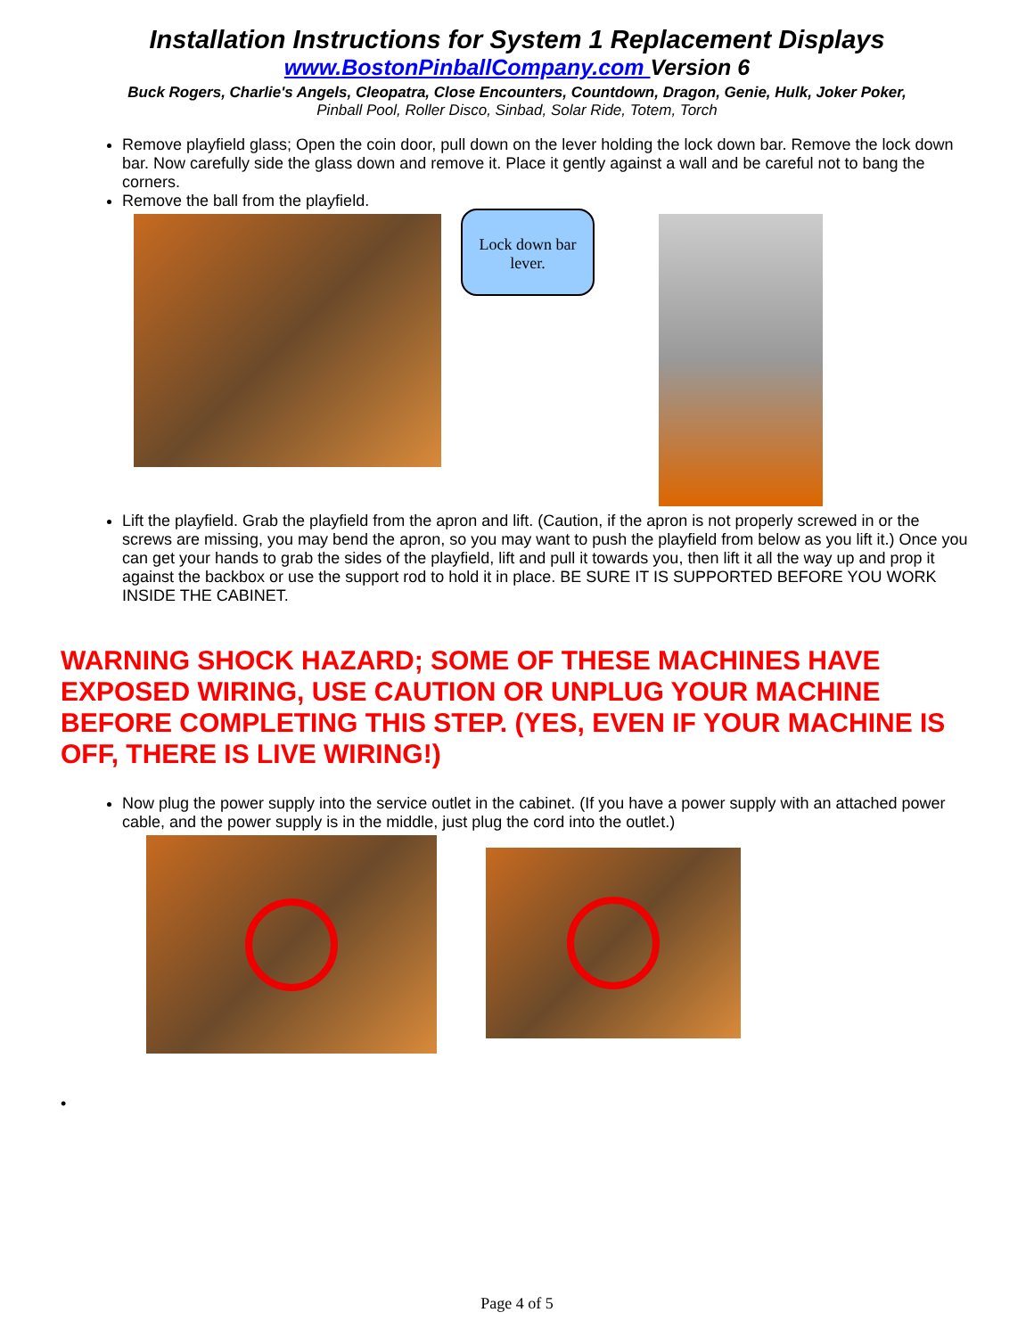Installation Instructions for System 1 Replacement Displays
www.BostonPinballCompany.com Version 6
Buck Rogers, Charlie's Angels, Cleopatra, Close Encounters, Countdown, Dragon, Genie, Hulk, Joker Poker,
Pinball Pool, Roller Disco, Sinbad, Solar Ride, Totem, Torch
Remove playfield glass; Open the coin door, pull down on the lever holding the lock down bar. Remove the lock down bar. Now carefully side the glass down and remove it. Place it gently against a wall and be careful not to bang the corners.
Remove the ball from the playfield.
Lock down bar lever.
Lift the playfield. Grab the playfield from the apron and lift. (Caution, if the apron is not properly screwed in or the screws are missing, you may bend the apron, so you may want to push the playfield from below as you lift it.) Once you can get your hands to grab the sides of the playfield, lift and pull it towards you, then lift it all the way up and prop it against the backbox or use the support rod to hold it in place. BE SURE IT IS SUPPORTED BEFORE YOU WORK INSIDE THE CABINET.
WARNING SHOCK HAZARD; SOME OF THESE MACHINES HAVE EXPOSED WIRING, USE CAUTION OR UNPLUG YOUR MACHINE BEFORE COMPLETING THIS STEP. (YES, EVEN IF YOUR MACHINE IS OFF, THERE IS LIVE WIRING!)
Now plug the power supply into the service outlet in the cabinet. (If you have a power supply with an attached power cable, and the power supply is in the middle, just plug the cord into the outlet.)
•
Page 4 of 5